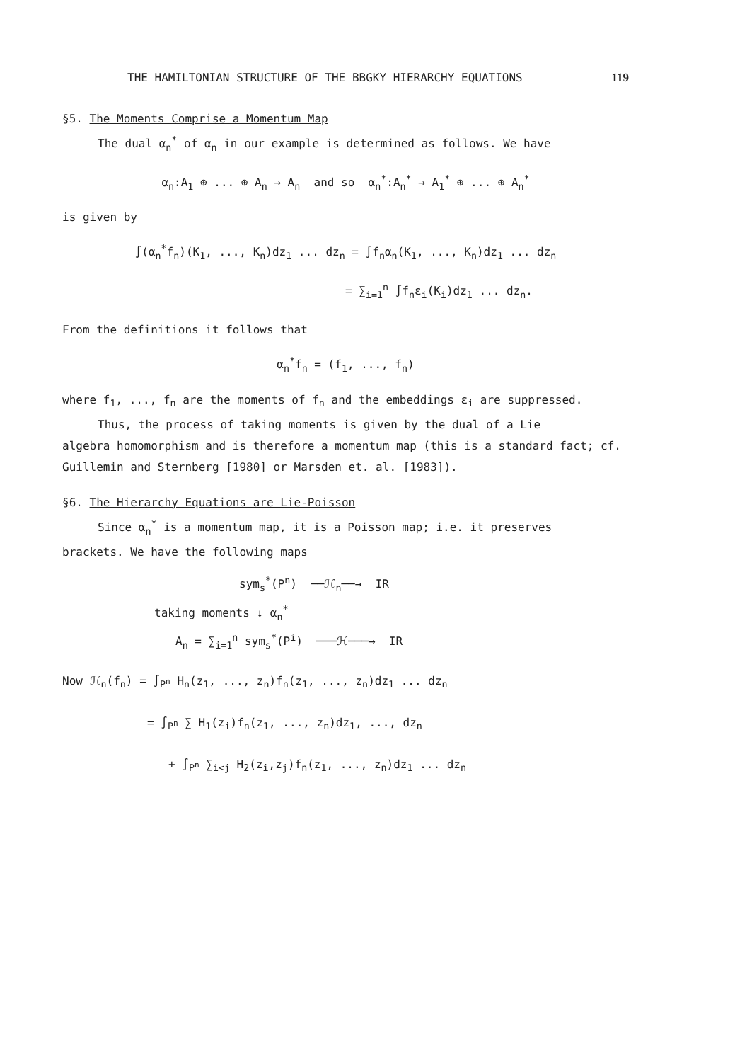THE HAMILTONIAN STRUCTURE OF THE BBGKY HIERARCHY EQUATIONS 119
§5. The Moments Comprise a Momentum Map
The dual α<sub>n</sub><sup>*</sup> of α<sub>n</sub> in our example is determined as follows. We have
α<sub>n</sub>:A<sub>1</sub> ⊕ ... ⊕ A<sub>n</sub> → A<sub>n</sub> and so α<sub>n</sub><sup>*</sup>:A<sub>n</sub><sup>*</sup> → A<sub>1</sub><sup>*</sup> ⊕ ... ⊕ A<sub>n</sub><sup>*</sup>
is given by
∫(α<sub>n</sub><sup>*</sup>f<sub>n</sub>)(K<sub>1</sub>, ..., K<sub>n</sub>)dz<sub>1</sub> ... dz<sub>n</sub> = ∫f<sub>n</sub>α<sub>n</sub>(K<sub>1</sub>, ..., K<sub>n</sub>)dz<sub>1</sub> ... dz<sub>n</sub>
= ∑<sub>i=1</sub><sup>n</sup> ∫f<sub>n</sub>ε<sub>i</sub>(K<sub>i</sub>)dz<sub>1</sub> ... dz<sub>n</sub>.
From the definitions it follows that
α<sub>n</sub><sup>*</sup>f<sub>n</sub> = (f<sub>1</sub>, ..., f<sub>n</sub>)
where f<sub>1</sub>, ..., f<sub>n</sub> are the moments of f<sub>n</sub> and the embeddings ε<sub>i</sub> are suppressed.
Thus, the process of taking moments is given by the dual of a Lie
algebra homomorphism and is therefore a momentum map (this is a standard fact; cf. Guillemin and Sternberg [1980] or Marsden et. al. [1983]).
§6. The Hierarchy Equations are Lie-Poisson
Since α<sub>n</sub><sup>*</sup> is a momentum map, it is a Poisson map; i.e. it preserves
brackets. We have the following maps
sym<sub>s</sub><sup>*</sup>(P<sup>n</sup>) ──ℋ<sub>n</sub>──→ IR
taking moments ↓ α<sub>n</sub><sup>*</sup>
A<sub>n</sub> = ∑<sub>i=1</sub><sup>n</sup> sym<sub>s</sub><sup>*</sup>(P<sup>i</sup>) ───ℋ───→ IR
Now ℋ<sub>n</sub>(f<sub>n</sub>) = ∫<sub>P<sup>n</sup></sub> H<sub>n</sub>(z<sub>1</sub>, ..., z<sub>n</sub>)f<sub>n</sub>(z<sub>1</sub>, ..., z<sub>n</sub>)dz<sub>1</sub> ... dz<sub>n</sub>
= ∫<sub>P<sup>n</sup></sub> ∑ H<sub>1</sub>(z<sub>i</sub>)f<sub>n</sub>(z<sub>1</sub>, ..., z<sub>n</sub>)dz<sub>1</sub>, ..., dz<sub>n</sub>
+ ∫<sub>P<sup>n</sup></sub> ∑<sub>i<j</sub> H<sub>2</sub>(z<sub>i</sub>,z<sub>j</sub>)f<sub>n</sub>(z<sub>1</sub>, ..., z<sub>n</sub>)dz<sub>1</sub> ... dz<sub>n</sub>